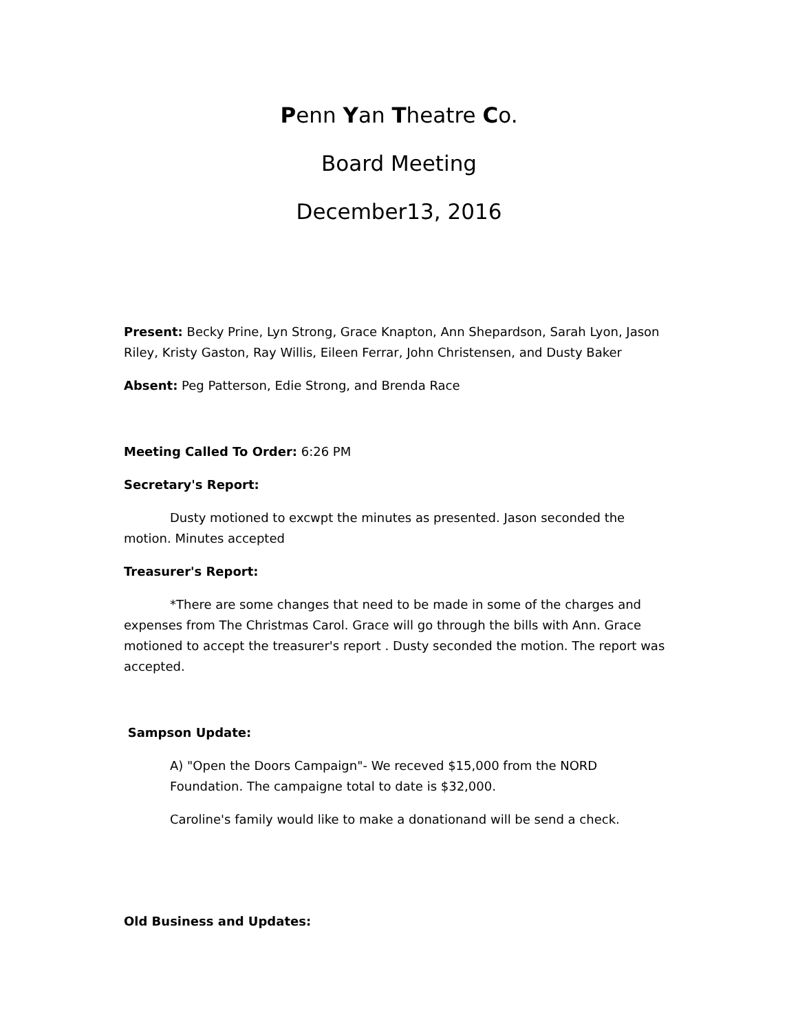Penn Yan Theatre Co.
Board Meeting
December13, 2016
Present: Becky Prine, Lyn Strong, Grace Knapton, Ann Shepardson, Sarah Lyon, Jason Riley, Kristy Gaston, Ray Willis, Eileen Ferrar, John Christensen, and Dusty Baker
Absent: Peg Patterson, Edie Strong, and Brenda Race
Meeting Called To Order: 6:26 PM
Secretary's Report:
Dusty motioned to excwpt the minutes as presented. Jason seconded the motion. Minutes accepted
Treasurer's Report:
*There are some changes that need to be made in some of the charges and expenses from The Christmas Carol. Grace will go through the bills with Ann. Grace motioned to accept the treasurer's report . Dusty seconded the motion. The report was accepted.
Sampson Update:
A) "Open the Doors Campaign"- We receved $15,000 from the NORD Foundation. The campaigne total to date is $32,000.
Caroline's family would like to make a donationand will be send a check.
Old Business and Updates: